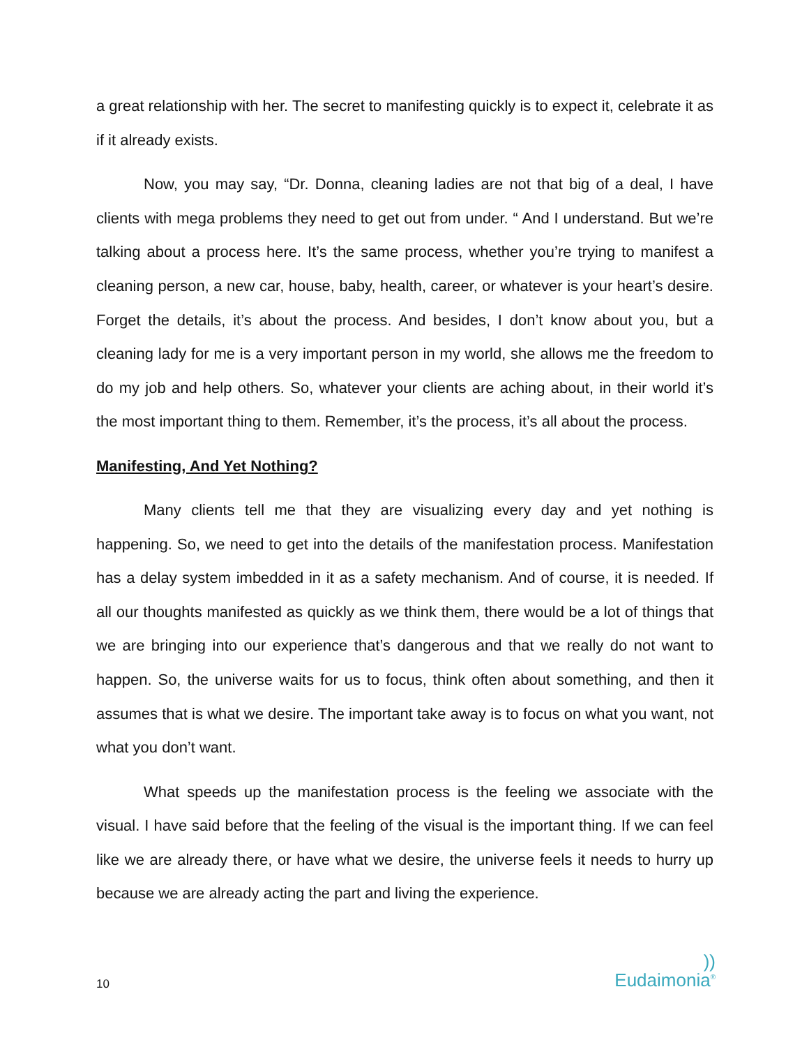a great relationship with her. The secret to manifesting quickly is to expect it, celebrate it as if it already exists.
Now, you may say, “Dr. Donna, cleaning ladies are not that big of a deal, I have clients with mega problems they need to get out from under. “ And I understand. But we’re talking about a process here. It’s the same process, whether you’re trying to manifest a cleaning person, a new car, house, baby, health, career, or whatever is your heart’s desire. Forget the details, it’s about the process. And besides, I don’t know about you, but a cleaning lady for me is a very important person in my world, she allows me the freedom to do my job and help others. So, whatever your clients are aching about, in their world it’s the most important thing to them. Remember, it’s the process, it’s all about the process.
Manifesting, And Yet Nothing?
Many clients tell me that they are visualizing every day and yet nothing is happening. So, we need to get into the details of the manifestation process. Manifestation has a delay system imbedded in it as a safety mechanism. And of course, it is needed. If all our thoughts manifested as quickly as we think them, there would be a lot of things that we are bringing into our experience that’s dangerous and that we really do not want to happen. So, the universe waits for us to focus, think often about something, and then it assumes that is what we desire. The important take away is to focus on what you want, not what you don’t want.
What speeds up the manifestation process is the feeling we associate with the visual. I have said before that the feeling of the visual is the important thing. If we can feel like we are already there, or have what we desire, the universe feels it needs to hurry up because we are already acting the part and living the experience.
10))
Eudaimonia<sup>®</sup>